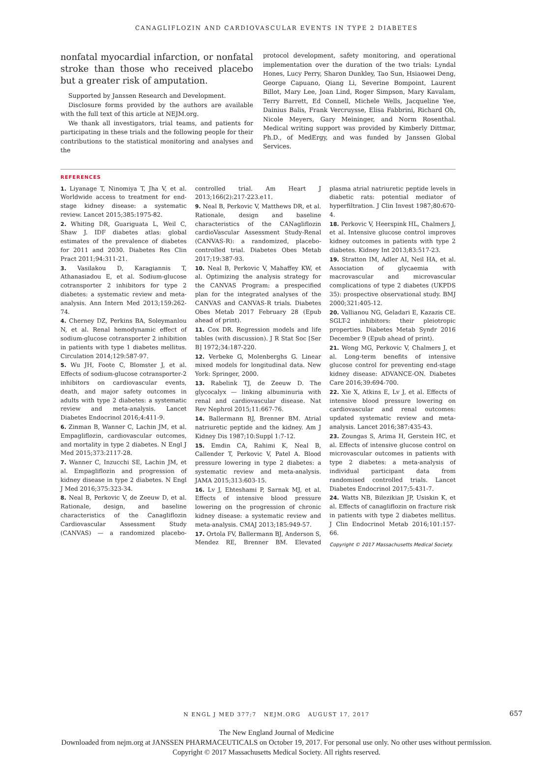CANAGLIFLOZIN AND CARDIOVASCULAR EVENTS IN TYPE 2 DIABETES
nonfatal myocardial infarction, or nonfatal stroke than those who received placebo but a greater risk of amputation.
Supported by Janssen Research and Development.
Disclosure forms provided by the authors are available with the full text of this article at NEJM.org.
We thank all investigators, trial teams, and patients for participating in these trials and the following people for their contributions to the statistical monitoring and analyses and the
protocol development, safety monitoring, and operational implementation over the duration of the two trials: Lyndal Hones, Lucy Perry, Sharon Dunkley, Tao Sun, Hsiaowei Deng, George Capuano, Qiang Li, Severine Bompoint, Laurent Billot, Mary Lee, Joan Lind, Roger Simpson, Mary Kavalam, Terry Barrett, Ed Connell, Michele Wells, Jacqueline Yee, Dainius Balis, Frank Vercruysse, Elisa Fabbrini, Richard Oh, Nicole Meyers, Gary Meininger, and Norm Rosenthal. Medical writing support was provided by Kimberly Dittmar, Ph.D., of MedErgy, and was funded by Janssen Global Services.
REFERENCES
1. Liyanage T, Ninomiya T, Jha V, et al. Worldwide access to treatment for end-stage kidney disease: a systematic review. Lancet 2015;385:1975-82.
2. Whiting DR, Guariguata L, Weil C, Shaw J. IDF diabetes atlas: global estimates of the prevalence of diabetes for 2011 and 2030. Diabetes Res Clin Pract 2011;94:311-21.
3. Vasilakou D, Karagiannis T, Athanasiadou E, et al. Sodium-glucose cotransporter 2 inhibitors for type 2 diabetes: a systematic review and meta-analysis. Ann Intern Med 2013;159:262-74.
4. Cherney DZ, Perkins BA, Soleymanlou N, et al. Renal hemodynamic effect of sodium-glucose cotransporter 2 inhibition in patients with type 1 diabetes mellitus. Circulation 2014;129:587-97.
5. Wu JH, Foote C, Blomster J, et al. Effects of sodium-glucose cotransporter-2 inhibitors on cardiovascular events, death, and major safety outcomes in adults with type 2 diabetes: a systematic review and meta-analysis. Lancet Diabetes Endocrinol 2016;4:411-9.
6. Zinman B, Wanner C, Lachin JM, et al. Empagliflozin, cardiovascular outcomes, and mortality in type 2 diabetes. N Engl J Med 2015;373:2117-28.
7. Wanner C, Inzucchi SE, Lachin JM, et al. Empagliflozin and progression of kidney disease in type 2 diabetes. N Engl J Med 2016;375:323-34.
8. Neal B, Perkovic V, de Zeeuw D, et al. Rationale, design, and baseline characteristics of the Canagliflozin Cardiovascular Assessment Study (CANVAS) — a randomized placebo-controlled trial. Am Heart J 2013;166(2):217-223.e11.
9. Neal B, Perkovic V, Matthews DR, et al. Rationale, design and baseline characteristics of the CANagliflozin cardioVascular Assessment Study-Renal (CANVAS-R): a randomized, placebo-controlled trial. Diabetes Obes Metab 2017;19:387-93.
10. Neal B, Perkovic V, Mahaffey KW, et al. Optimizing the analysis strategy for the CANVAS Program: a prespecified plan for the integrated analyses of the CANVAS and CANVAS-R trials. Diabetes Obes Metab 2017 February 28 (Epub ahead of print).
11. Cox DR. Regression models and life tables (with discussion). J R Stat Soc [Ser B] 1972;34:187-220.
12. Verbeke G, Molenberghs G. Linear mixed models for longitudinal data. New York: Springer, 2000.
13. Rabelink TJ, de Zeeuw D. The glycocalyx — linking albuminuria with renal and cardiovascular disease. Nat Rev Nephrol 2015;11:667-76.
14. Ballermann BJ, Brenner BM. Atrial natriuretic peptide and the kidney. Am J Kidney Dis 1987;10:Suppl 1:7-12.
15. Emdin CA, Rahimi K, Neal B, Callender T, Perkovic V, Patel A. Blood pressure lowering in type 2 diabetes: a systematic review and meta-analysis. JAMA 2015;313:603-15.
16. Lv J, Ehteshami P, Sarnak MJ, et al. Effects of intensive blood pressure lowering on the progression of chronic kidney disease: a systematic review and meta-analysis. CMAJ 2013;185:949-57.
17. Ortola FV, Ballermann BJ, Anderson S, Mendez RE, Brenner BM. Elevated plasma atrial natriuretic peptide levels in diabetic rats: potential mediator of hyperfiltration. J Clin Invest 1987;80:670-4.
18. Perkovic V, Heerspink HL, Chalmers J, et al. Intensive glucose control improves kidney outcomes in patients with type 2 diabetes. Kidney Int 2013;83:517-23.
19. Stratton IM, Adler AI, Neil HA, et al. Association of glycaemia with macrovascular and microvascular complications of type 2 diabetes (UKPDS 35): prospective observational study. BMJ 2000;321:405-12.
20. Vallianou NG, Geladari E, Kazazis CE. SGLT-2 inhibitors: their pleiotropic properties. Diabetes Metab Syndr 2016 December 9 (Epub ahead of print).
21. Wong MG, Perkovic V, Chalmers J, et al. Long-term benefits of intensive glucose control for preventing end-stage kidney disease: ADVANCE-ON. Diabetes Care 2016;39:694-700.
22. Xie X, Atkins E, Lv J, et al. Effects of intensive blood pressure lowering on cardiovascular and renal outcomes: updated systematic review and meta-analysis. Lancet 2016;387:435-43.
23. Zoungas S, Arima H, Gerstein HC, et al. Effects of intensive glucose control on microvascular outcomes in patients with type 2 diabetes: a meta-analysis of individual participant data from randomised controlled trials. Lancet Diabetes Endocrinol 2017;5:431-7.
24. Watts NB, Bilezikian JP, Usiskin K, et al. Effects of canagliflozin on fracture risk in patients with type 2 diabetes mellitus. J Clin Endocrinol Metab 2016;101:157-66.
Copyright © 2017 Massachusetts Medical Society.
N ENGL J MED 377;7 NEJM.ORG AUGUST 17, 2017 657
The New England Journal of Medicine
Downloaded from nejm.org at JANSSEN PHARMACEUTICALS on October 19, 2017. For personal use only. No other uses without permission.
Copyright © 2017 Massachusetts Medical Society. All rights reserved.